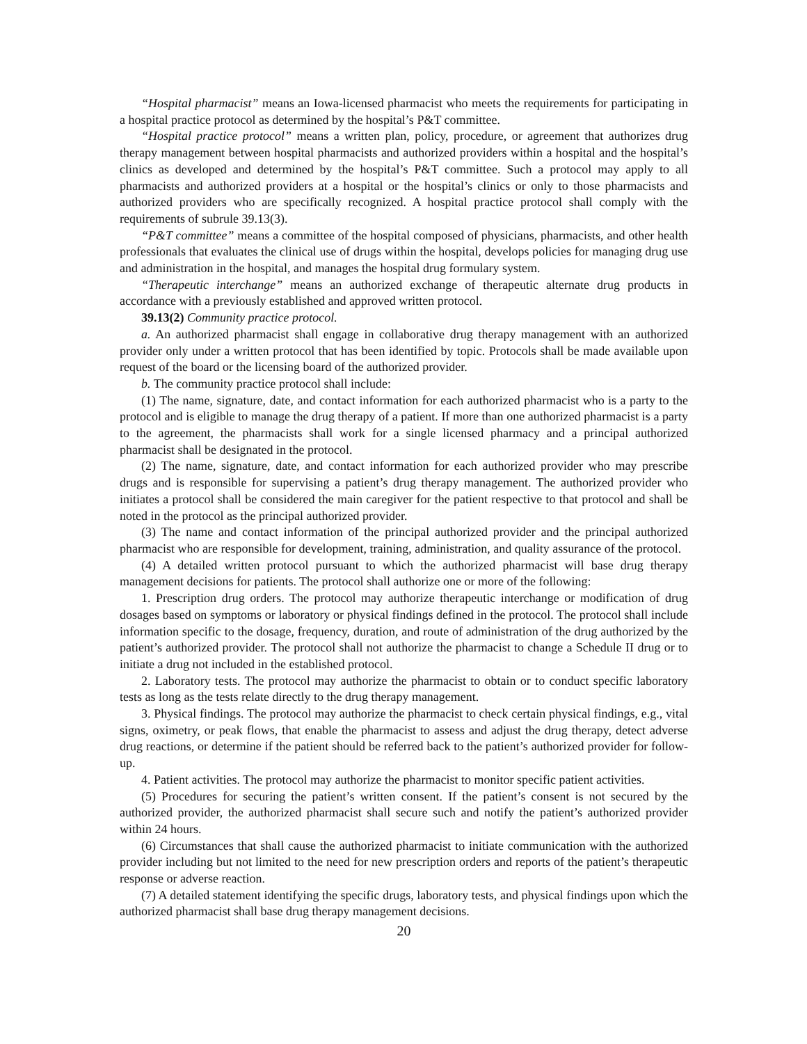“Hospital pharmacist” means an Iowa-licensed pharmacist who meets the requirements for participating in a hospital practice protocol as determined by the hospital’s P&T committee.
“Hospital practice protocol” means a written plan, policy, procedure, or agreement that authorizes drug therapy management between hospital pharmacists and authorized providers within a hospital and the hospital’s clinics as developed and determined by the hospital’s P&T committee. Such a protocol may apply to all pharmacists and authorized providers at a hospital or the hospital’s clinics or only to those pharmacists and authorized providers who are specifically recognized. A hospital practice protocol shall comply with the requirements of subrule 39.13(3).
“P&T committee” means a committee of the hospital composed of physicians, pharmacists, and other health professionals that evaluates the clinical use of drugs within the hospital, develops policies for managing drug use and administration in the hospital, and manages the hospital drug formulary system.
“Therapeutic interchange” means an authorized exchange of therapeutic alternate drug products in accordance with a previously established and approved written protocol.
39.13(2) Community practice protocol.
a. An authorized pharmacist shall engage in collaborative drug therapy management with an authorized provider only under a written protocol that has been identified by topic. Protocols shall be made available upon request of the board or the licensing board of the authorized provider.
b. The community practice protocol shall include:
(1) The name, signature, date, and contact information for each authorized pharmacist who is a party to the protocol and is eligible to manage the drug therapy of a patient. If more than one authorized pharmacist is a party to the agreement, the pharmacists shall work for a single licensed pharmacy and a principal authorized pharmacist shall be designated in the protocol.
(2) The name, signature, date, and contact information for each authorized provider who may prescribe drugs and is responsible for supervising a patient’s drug therapy management. The authorized provider who initiates a protocol shall be considered the main caregiver for the patient respective to that protocol and shall be noted in the protocol as the principal authorized provider.
(3) The name and contact information of the principal authorized provider and the principal authorized pharmacist who are responsible for development, training, administration, and quality assurance of the protocol.
(4) A detailed written protocol pursuant to which the authorized pharmacist will base drug therapy management decisions for patients. The protocol shall authorize one or more of the following:
1. Prescription drug orders. The protocol may authorize therapeutic interchange or modification of drug dosages based on symptoms or laboratory or physical findings defined in the protocol. The protocol shall include information specific to the dosage, frequency, duration, and route of administration of the drug authorized by the patient’s authorized provider. The protocol shall not authorize the pharmacist to change a Schedule II drug or to initiate a drug not included in the established protocol.
2. Laboratory tests. The protocol may authorize the pharmacist to obtain or to conduct specific laboratory tests as long as the tests relate directly to the drug therapy management.
3. Physical findings. The protocol may authorize the pharmacist to check certain physical findings, e.g., vital signs, oximetry, or peak flows, that enable the pharmacist to assess and adjust the drug therapy, detect adverse drug reactions, or determine if the patient should be referred back to the patient’s authorized provider for follow-up.
4. Patient activities. The protocol may authorize the pharmacist to monitor specific patient activities.
(5) Procedures for securing the patient’s written consent. If the patient’s consent is not secured by the authorized provider, the authorized pharmacist shall secure such and notify the patient’s authorized provider within 24 hours.
(6) Circumstances that shall cause the authorized pharmacist to initiate communication with the authorized provider including but not limited to the need for new prescription orders and reports of the patient’s therapeutic response or adverse reaction.
(7) A detailed statement identifying the specific drugs, laboratory tests, and physical findings upon which the authorized pharmacist shall base drug therapy management decisions.
20